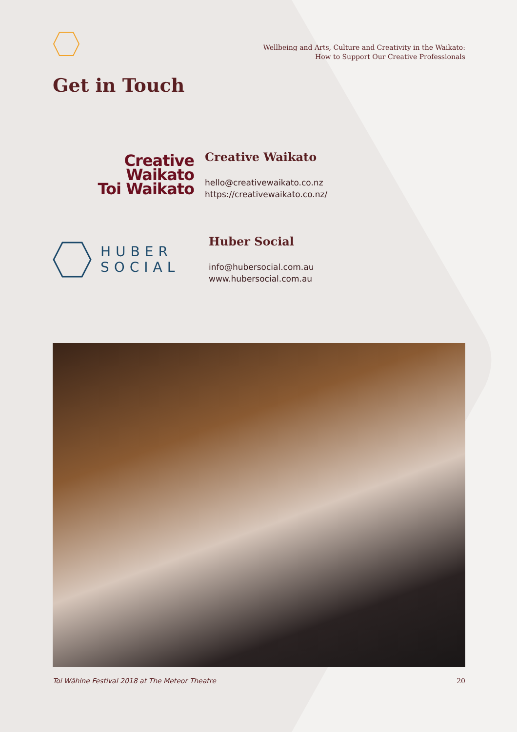Wellbeing and Arts, Culture and Creativity in the Waikato:
How to Support Our Creative Professionals
Get in Touch
Creative
Waikato
Toi Waikato
Creative Waikato
hello@creativewaikato.co.nz
https://creativewaikato.co.nz/
HUBER
SOCIAL
Huber Social
info@hubersocial.com.au
www.hubersocial.com.au
Toi Wāhine Festival 2018 at The Meteor Theatre 20